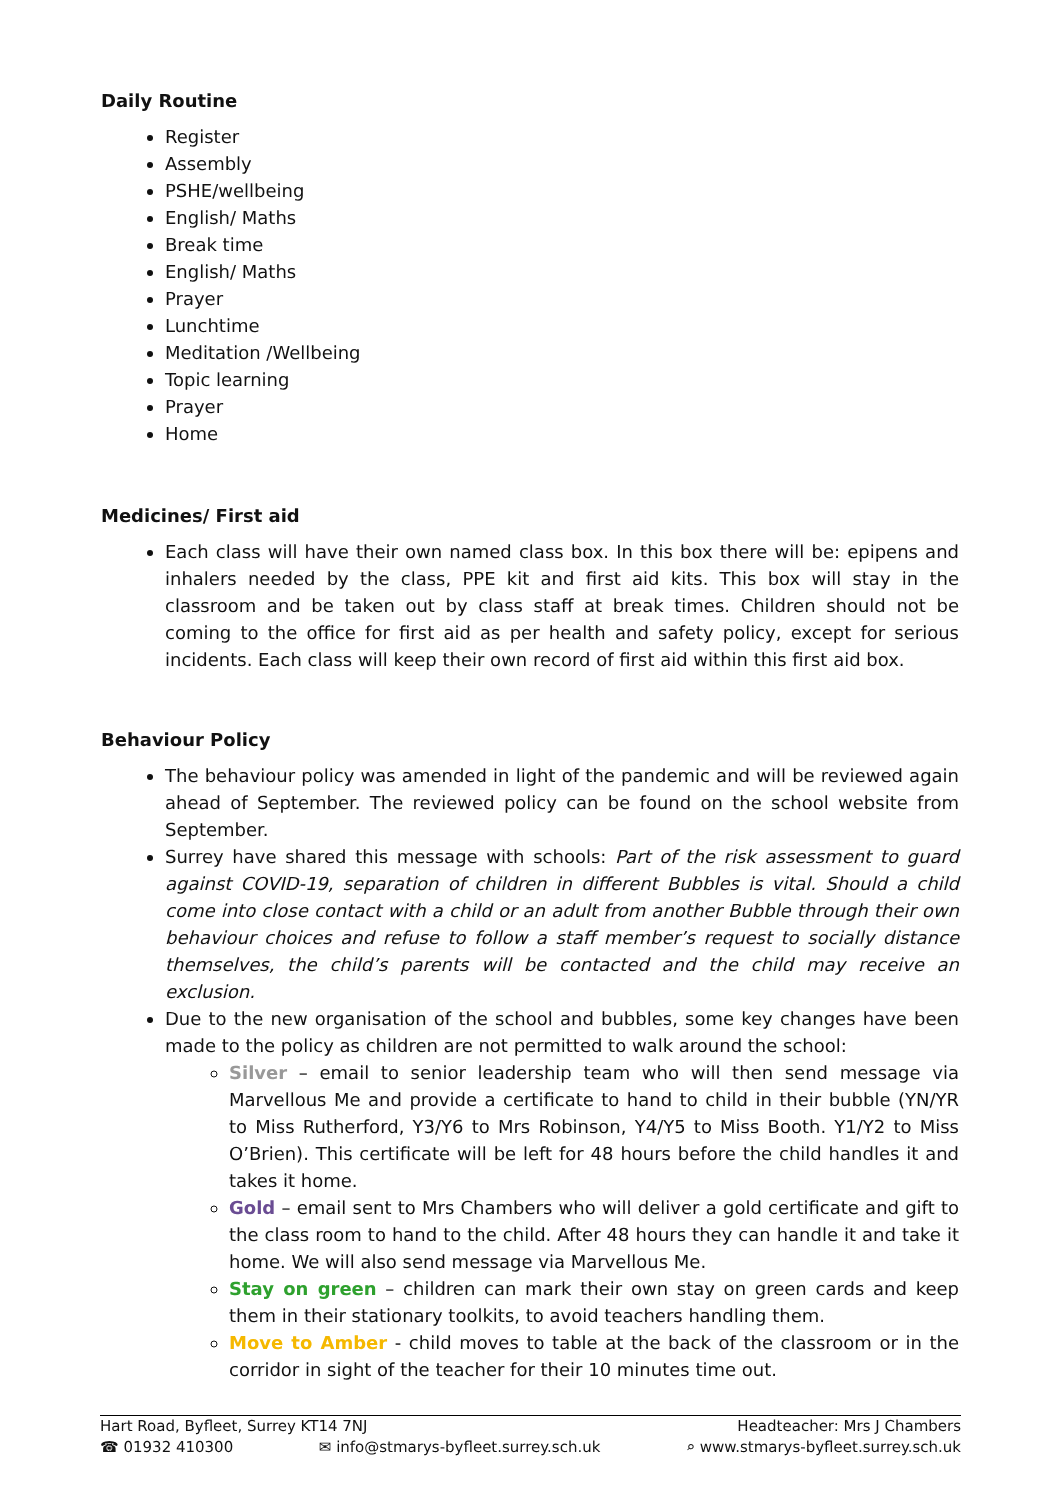Daily Routine
Register
Assembly
PSHE/wellbeing
English/ Maths
Break time
English/ Maths
Prayer
Lunchtime
Meditation /Wellbeing
Topic learning
Prayer
Home
Medicines/ First aid
Each class will have their own named class box. In this box there will be: epipens and inhalers needed by the class, PPE kit and first aid kits. This box will stay in the classroom and be taken out by class staff at break times. Children should not be coming to the office for first aid as per health and safety policy, except for serious incidents. Each class will keep their own record of first aid within this first aid box.
Behaviour Policy
The behaviour policy was amended in light of the pandemic and will be reviewed again ahead of September. The reviewed policy can be found on the school website from September.
Surrey have shared this message with schools: Part of the risk assessment to guard against COVID-19, separation of children in different Bubbles is vital. Should a child come into close contact with a child or an adult from another Bubble through their own behaviour choices and refuse to follow a staff member’s request to socially distance themselves, the child’s parents will be contacted and the child may receive an exclusion.
Due to the new organisation of the school and bubbles, some key changes have been made to the policy as children are not permitted to walk around the school:
Silver – email to senior leadership team who will then send message via Marvellous Me and provide a certificate to hand to child in their bubble (YN/YR to Miss Rutherford, Y3/Y6 to Mrs Robinson, Y4/Y5 to Miss Booth. Y1/Y2 to Miss O’Brien). This certificate will be left for 48 hours before the child handles it and takes it home.
Gold – email sent to Mrs Chambers who will deliver a gold certificate and gift to the class room to hand to the child. After 48 hours they can handle it and take it home. We will also send message via Marvellous Me.
Stay on green – children can mark their own stay on green cards and keep them in their stationary toolkits, to avoid teachers handling them.
Move to Amber - child moves to table at the back of the classroom or in the corridor in sight of the teacher for their 10 minutes time out.
Hart Road, Byfleet, Surrey KT14 7NJ Headteacher: Mrs J Chambers
☎ 01932 410300 ✉ info@stmarys-byfleet.surrey.sch.uk ⌕ www.stmarys-byfleet.surrey.sch.uk